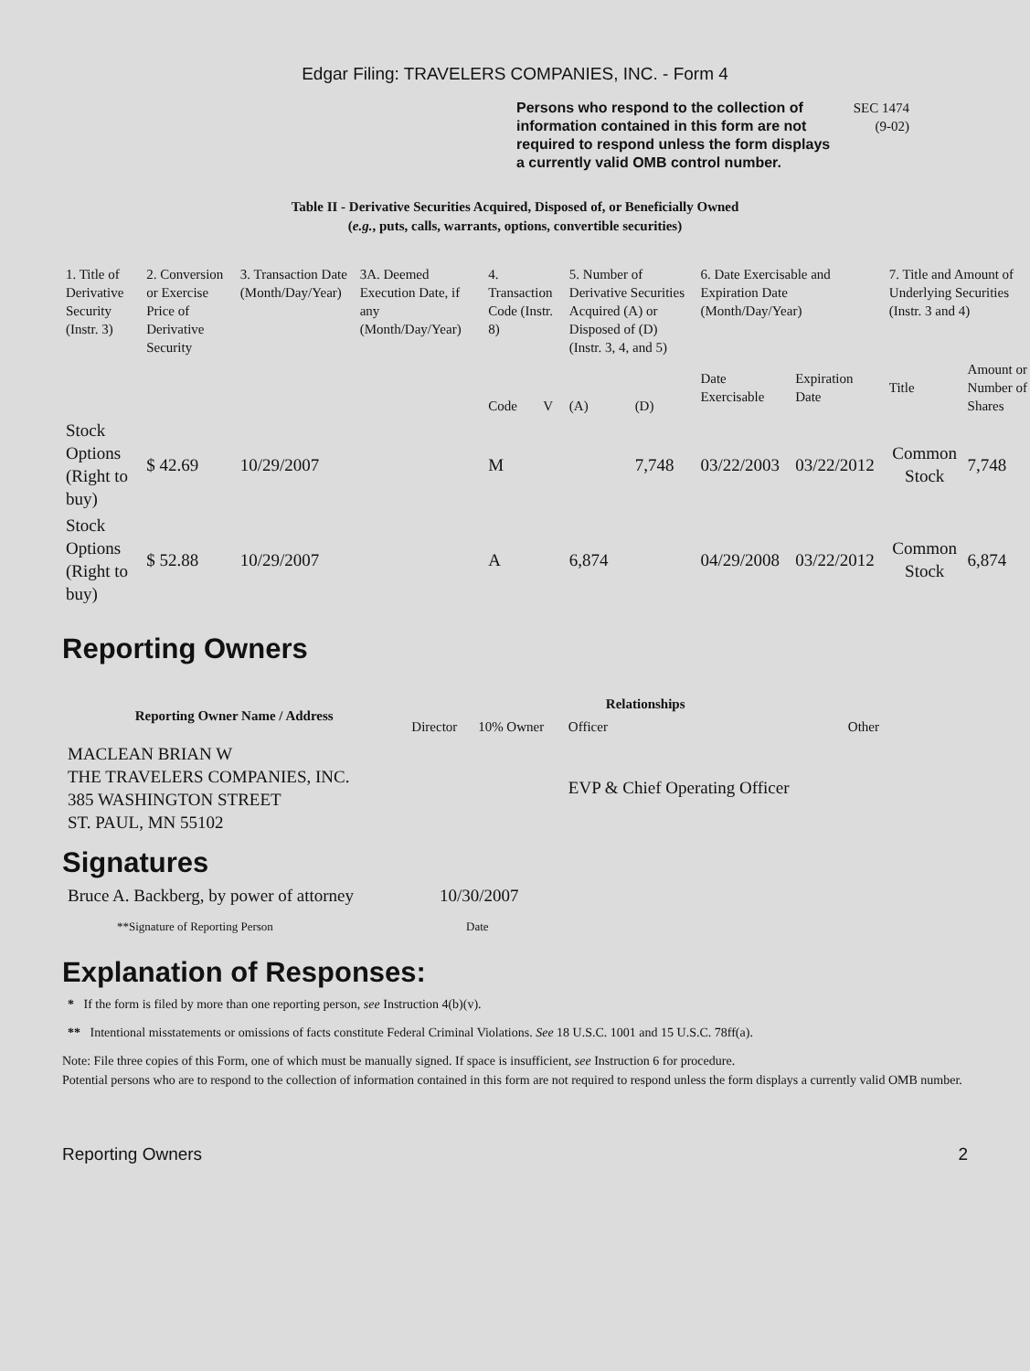Edgar Filing: TRAVELERS COMPANIES, INC. - Form 4
Persons who respond to the collection of information contained in this form are not required to respond unless the form displays a currently valid OMB control number.
SEC 1474
(9-02)
Table II - Derivative Securities Acquired, Disposed of, or Beneficially Owned
(e.g., puts, calls, warrants, options, convertible securities)
| 1. Title of Derivative Security (Instr. 3) | 2. Conversion or Exercise Price of Derivative Security | 3. Transaction Date (Month/Day/Year) | 3A. Deemed Execution Date, if any (Month/Day/Year) | 4. Transaction Code (Instr. 8) | | 5. Number of Derivative Securities Acquired (A) or Disposed of (D) (Instr. 3, 4, and 5) | | 6. Date Exercisable and Expiration Date (Month/Day/Year) | | 7. Title and Amount of Underlying Securities (Instr. 3 and 4) | |
| --- | --- | --- | --- | --- | --- | --- | --- | --- | --- | --- | --- |
| | | | | Code | V | (A) | (D) | Date Exercisable | Expiration Date | Title | Amount or Number of Shares |
| Stock Options (Right to buy) | $ 42.69 | 10/29/2007 | | M | | | 7,748 | 03/22/2003 | 03/22/2012 | Common Stock | 7,748 |
| Stock Options (Right to buy) | $ 52.88 | 10/29/2007 | | A | | 6,874 | | 04/29/2008 | 03/22/2012 | Common Stock | 6,874 |
Reporting Owners
| Reporting Owner Name / Address | Relationships | | | |
| --- | --- | --- | --- | --- |
| | Director | 10% Owner | Officer | Other |
| MACLEAN BRIAN W THE TRAVELERS COMPANIES, INC. 385 WASHINGTON STREET ST. PAUL, MN 55102 | | | EVP & Chief Operating Officer | |
Signatures
| Bruce A. Backberg, by power of attorney | 10/30/2007 |
| **Signature of Reporting Person | Date |
Explanation of Responses:
* If the form is filed by more than one reporting person, see Instruction 4(b)(v).
** Intentional misstatements or omissions of facts constitute Federal Criminal Violations. See 18 U.S.C. 1001 and 15 U.S.C. 78ff(a).
Note: File three copies of this Form, one of which must be manually signed. If space is insufficient, see Instruction 6 for procedure.
Potential persons who are to respond to the collection of information contained in this form are not required to respond unless the form displays a currently valid OMB number.
Reporting Owners 2